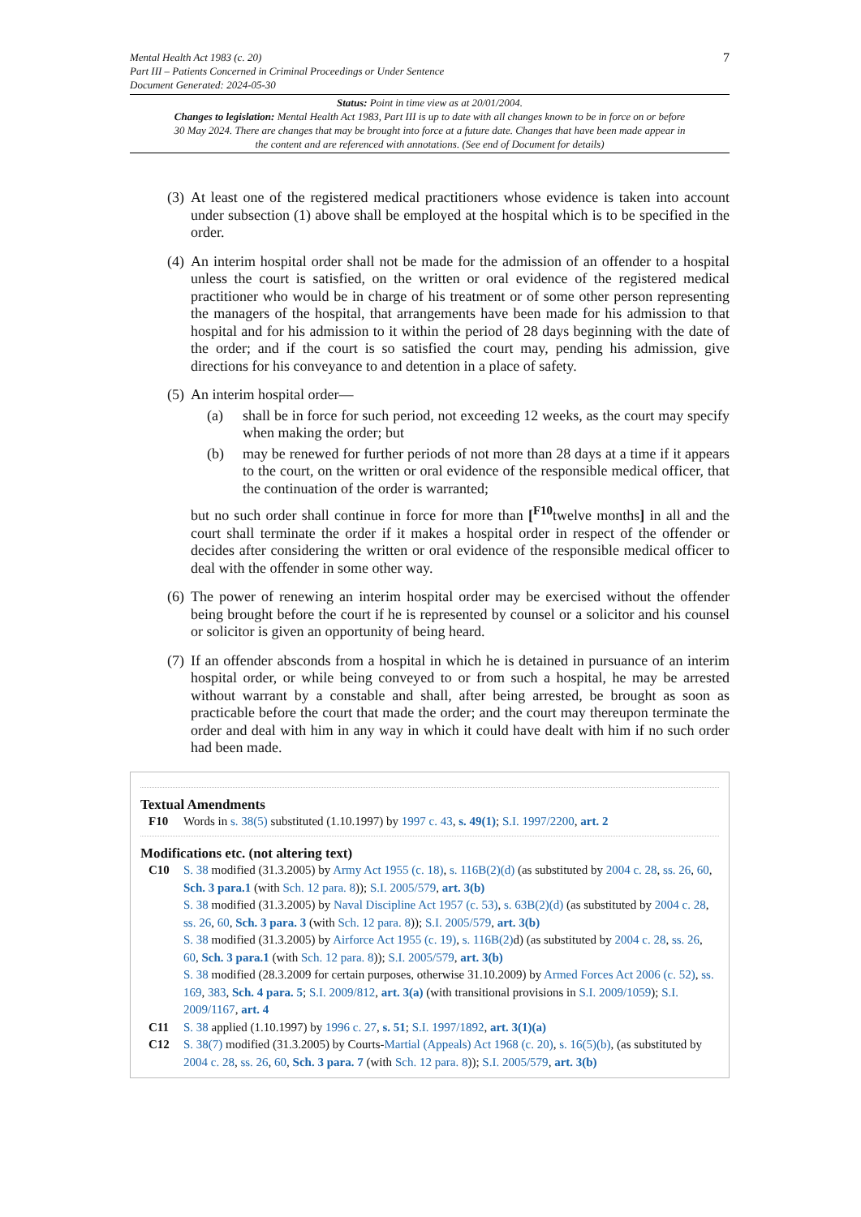Mental Health Act 1983 (c. 20)
Part III – Patients Concerned in Criminal Proceedings or Under Sentence
Document Generated: 2024-05-30
7
Status: Point in time view as at 20/01/2004.
Changes to legislation: Mental Health Act 1983, Part III is up to date with all changes known to be in force on or before 30 May 2024. There are changes that may be brought into force at a future date. Changes that have been made appear in the content and are referenced with annotations. (See end of Document for details)
(3)
At least one of the registered medical practitioners whose evidence is taken into account under subsection (1) above shall be employed at the hospital which is to be specified in the order.
(4)
An interim hospital order shall not be made for the admission of an offender to a hospital unless the court is satisfied, on the written or oral evidence of the registered medical practitioner who would be in charge of his treatment or of some other person representing the managers of the hospital, that arrangements have been made for his admission to that hospital and for his admission to it within the period of 28 days beginning with the date of the order; and if the court is so satisfied the court may, pending his admission, give directions for his conveyance to and detention in a place of safety.
(5)
An interim hospital order—
(a) shall be in force for such period, not exceeding 12 weeks, as the court may specify when making the order; but
(b) may be renewed for further periods of not more than 28 days at a time if it appears to the court, on the written or oral evidence of the responsible medical officer, that the continuation of the order is warranted;
but no such order shall continue in force for more than [<sup>F10</sup>twelve months] in all and the court shall terminate the order if it makes a hospital order in respect of the offender or decides after considering the written or oral evidence of the responsible medical officer to deal with the offender in some other way.
(6)
The power of renewing an interim hospital order may be exercised without the offender being brought before the court if he is represented by counsel or a solicitor and his counsel or solicitor is given an opportunity of being heard.
(7)
If an offender absconds from a hospital in which he is detained in pursuance of an interim hospital order, or while being conveyed to or from such a hospital, he may be arrested without warrant by a constable and shall, after being arrested, be brought as soon as practicable before the court that made the order; and the court may thereupon terminate the order and deal with him in any way in which it could have dealt with him if no such order had been made.
Textual Amendments
F10 Words in s. 38(5) substituted (1.10.1997) by 1997 c. 43, s. 49(1); S.I. 1997/2200, art. 2
Modifications etc. (not altering text)
C10 S. 38 modified (31.3.2005) by Army Act 1955 (c. 18), s. 116B(2)(d) (as substituted by 2004 c. 28, ss. 26, 60, Sch. 3 para.1 (with Sch. 12 para. 8)); S.I. 2005/579, art. 3(b)
S. 38 modified (31.3.2005) by Naval Discipline Act 1957 (c. 53), s. 63B(2)(d) (as substituted by 2004 c. 28, ss. 26, 60, Sch. 3 para. 3 (with Sch. 12 para. 8)); S.I. 2005/579, art. 3(b)
S. 38 modified (31.3.2005) by Airforce Act 1955 (c. 19), s. 116B(2) d) (as substituted by 2004 c. 28, ss. 26, 60, Sch. 3 para.1 (with Sch. 12 para. 8)); S.I. 2005/579, art. 3(b)
S. 38 modified (28.3.2009 for certain purposes, otherwise 31.10.2009) by Armed Forces Act 2006 (c. 52), ss. 169, 383, Sch. 4 para. 5; S.I. 2009/812, art. 3(a) (with transitional provisions in S.I. 2009/1059); S.I. 2009/1167, art. 4
C11 S. 38 applied (1.10.1997) by 1996 c. 27, s. 51; S.I. 1997/1892, art. 3(1)(a)
C12 S. 38(7) modified (31.3.2005) by Courts-Martial (Appeals) Act 1968 (c. 20), s. 16(5)(b), (as substituted by 2004 c. 28, ss. 26, 60, Sch. 3 para. 7 (with Sch. 12 para. 8)); S.I. 2005/579, art. 3(b)